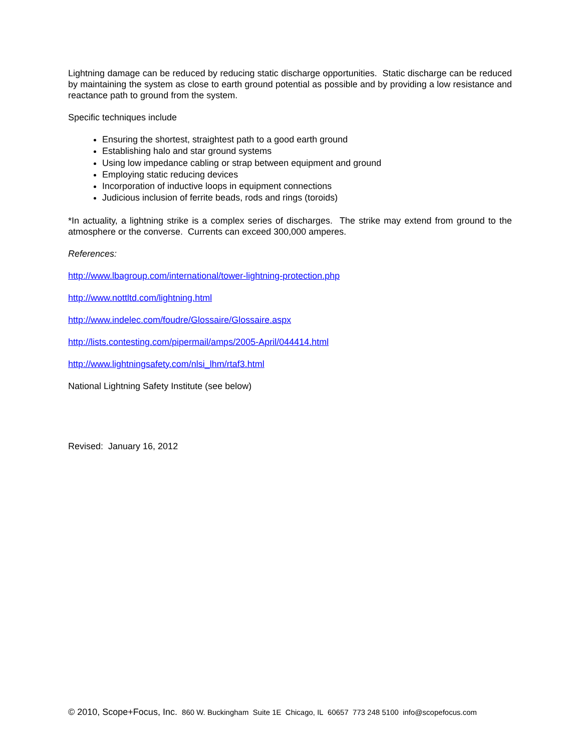Lightning damage can be reduced by reducing static discharge opportunities. Static discharge can be reduced by maintaining the system as close to earth ground potential as possible and by providing a low resistance and reactance path to ground from the system.
Specific techniques include
Ensuring the shortest, straightest path to a good earth ground
Establishing halo and star ground systems
Using low impedance cabling or strap between equipment and ground
Employing static reducing devices
Incorporation of inductive loops in equipment connections
Judicious inclusion of ferrite beads, rods and rings (toroids)
*In actuality, a lightning strike is a complex series of discharges. The strike may extend from ground to the atmosphere or the converse. Currents can exceed 300,000 amperes.
References:
http://www.lbagroup.com/international/tower-lightning-protection.php
http://www.nottltd.com/lightning.html
http://www.indelec.com/foudre/Glossaire/Glossaire.aspx
http://lists.contesting.com/pipermail/amps/2005-April/044414.html
http://www.lightningsafety.com/nlsi_lhm/rtaf3.html
National Lightning Safety Institute (see below)
Revised: January 16, 2012
© 2010, Scope+Focus, Inc. 860 W. Buckingham Suite 1E Chicago, IL 60657 773 248 5100 info@scopefocus.com